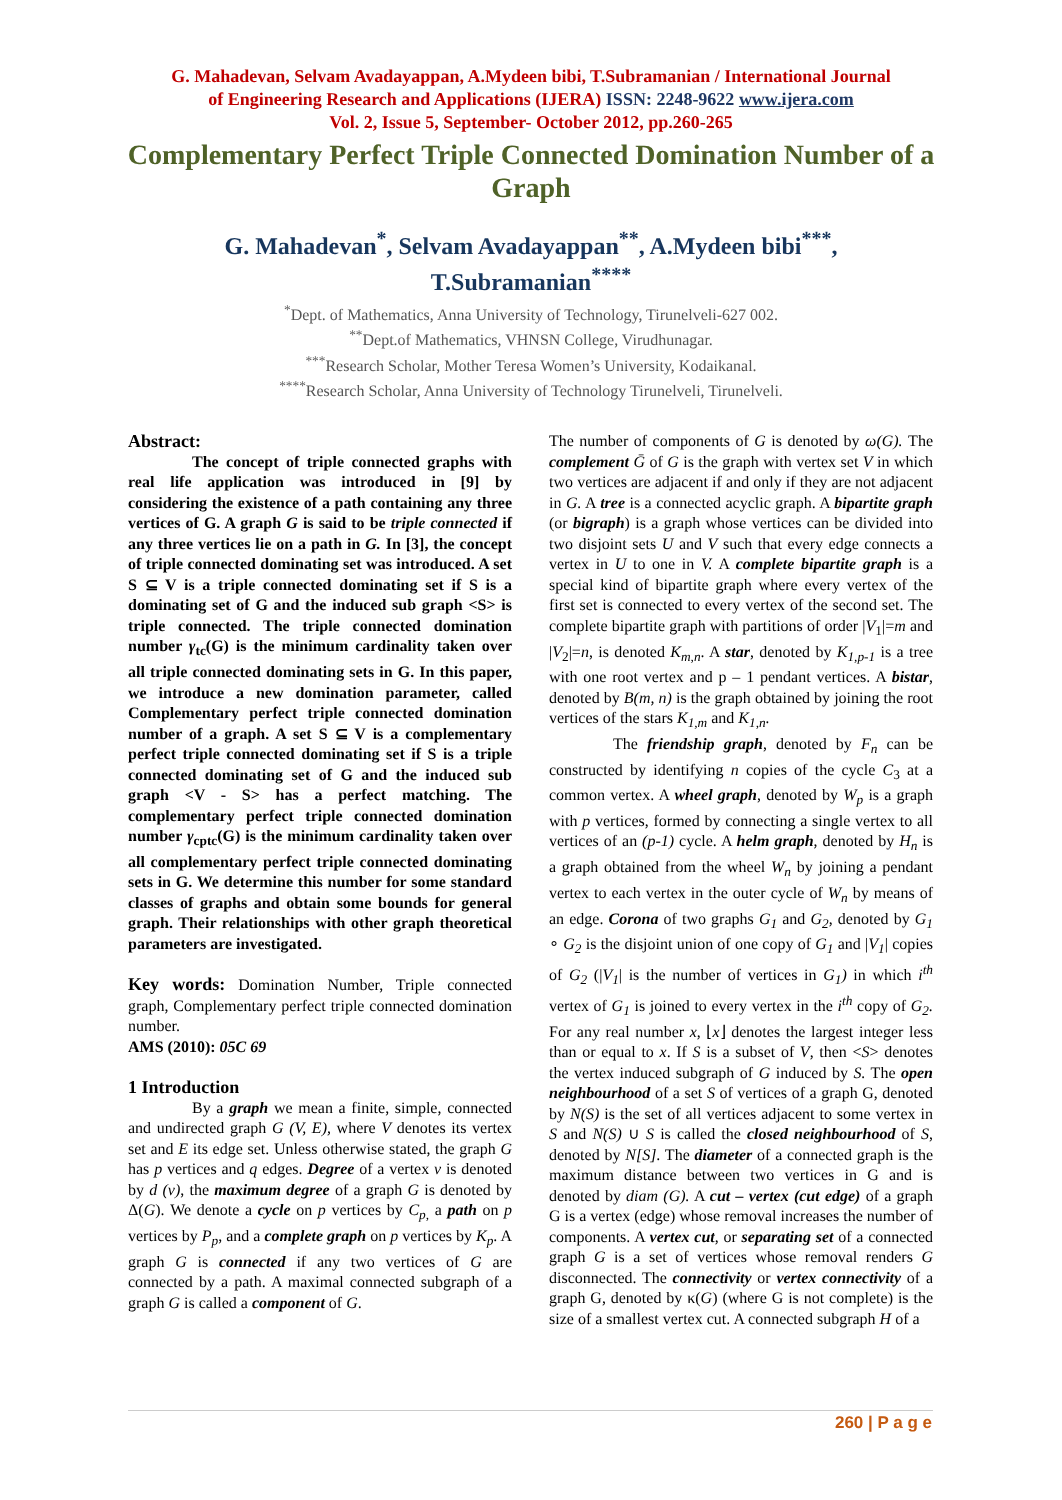G. Mahadevan, Selvam Avadayappan, A.Mydeen bibi, T.Subramanian / International Journal
of Engineering Research and Applications (IJERA) ISSN: 2248-9622 www.ijera.com
Vol. 2, Issue 5, September- October 2012, pp.260-265
Complementary Perfect Triple Connected Domination Number of a Graph
G. Mahadevan<sup>*</sup>, Selvam Avadayappan<sup>**</sup>, A.Mydeen bibi<sup>***</sup>,
T.Subramanian<sup>****</sup>
<sup>*</sup> Dept. of Mathematics, Anna University of Technology, Tirunelveli-627 002.
<sup>**</sup> Dept.of Mathematics, VHNSN College, Virudhunagar.
<sup>***</sup> Research Scholar, Mother Teresa Women’s University, Kodaikanal.
<sup>****</sup>Research Scholar, Anna University of Technology Tirunelveli, Tirunelveli.
Abstract:
The concept of triple connected graphs with real life application was introduced in [9] by considering the existence of a path containing any three vertices of G. A graph G is said to be triple connected if any three vertices lie on a path in G. In [3], the concept of triple connected dominating set was introduced. A set S ⊆ V is a triple connected dominating set if S is a dominating set of G and the induced sub graph <S> is triple connected. The triple connected domination number γ<sub>tc</sub>(G) is the minimum cardinality taken over all triple connected dominating sets in G. In this paper, we introduce a new domination parameter, called Complementary perfect triple connected domination number of a graph. A set S ⊆ V is a complementary perfect triple connected dominating set if S is a triple connected dominating set of G and the induced sub graph <V - S> has a perfect matching. The complementary perfect triple connected domination number γ<sub>cptc</sub>(G) is the minimum cardinality taken over all complementary perfect triple connected dominating sets in G. We determine this number for some standard classes of graphs and obtain some bounds for general graph. Their relationships with other graph theoretical parameters are investigated.
Key words: Domination Number, Triple connected graph, Complementary perfect triple connected domination number.
AMS (2010): 05C 69
1 Introduction
By a graph we mean a finite, simple, connected and undirected graph G (V, E), where V denotes its vertex set and E its edge set. Unless otherwise stated, the graph G has p vertices and q edges. Degree of a vertex v is denoted by d (v), the maximum degree of a graph G is denoted by Δ(G). We denote a cycle on p vertices by C<sub>p,</sub> a path on p vertices by P<sub>p</sub>, and a complete graph on p vertices by K<sub>p</sub>. A graph G is connected if any two vertices of G are connected by a path. A maximal connected subgraph of a graph G is called a component of G.
The number of components of G is denoted by ω(G). The complement Ḡ of G is the graph with vertex set V in which two vertices are adjacent if and only if they are not adjacent in G. A tree is a connected acyclic graph. A bipartite graph (or bigraph) is a graph whose vertices can be divided into two disjoint sets U and V such that every edge connects a vertex in U to one in V. A complete bipartite graph is a special kind of bipartite graph where every vertex of the first set is connected to every vertex of the second set. The complete bipartite graph with partitions of order |V<sub>1</sub>|=m and |V<sub>2</sub>|=n, is denoted K<sub>m,n</sub>. A star, denoted by K<sub>1,p-1</sub> is a tree with one root vertex and p – 1 pendant vertices. A bistar, denoted by B(m, n) is the graph obtained by joining the root vertices of the stars K<sub>1,m</sub> and K<sub>1,n</sub>.
The friendship graph, denoted by F<sub>n</sub> can be constructed by identifying n copies of the cycle C<sub>3</sub> at a common vertex. A wheel graph, denoted by W<sub>p</sub> is a graph with p vertices, formed by connecting a single vertex to all vertices of an (p-1) cycle. A helm graph, denoted by H<sub>n</sub> is a graph obtained from the wheel W<sub>n</sub> by joining a pendant vertex to each vertex in the outer cycle of W<sub>n</sub> by means of an edge. Corona of two graphs G<sub>1</sub> and G<sub>2</sub>, denoted by G<sub>1</sub> ∘ G<sub>2</sub> is the disjoint union of one copy of G<sub>1</sub> and |V<sub>1</sub>| copies of G<sub>2</sub> (|V<sub>1</sub>| is the number of vertices in G<sub>1</sub>) in which i<sup>th</sup> vertex of G<sub>1</sub> is joined to every vertex in the i<sup>th</sup> copy of G<sub>2</sub>. For any real number x, ⌊x⌋ denotes the largest integer less than or equal to x. If S is a subset of V, then <S> denotes the vertex induced subgraph of G induced by S. The open neighbourhood of a set S of vertices of a graph G, denoted by N(S) is the set of all vertices adjacent to some vertex in S and N(S) ∪ S is called the closed neighbourhood of S, denoted by N[S]. The diameter of a connected graph is the maximum distance between two vertices in G and is denoted by diam (G). A cut – vertex (cut edge) of a graph G is a vertex (edge) whose removal increases the number of components. A vertex cut, or separating set of a connected graph G is a set of vertices whose removal renders G disconnected. The connectivity or vertex connectivity of a graph G, denoted by κ(G) (where G is not complete) is the size of a smallest vertex cut. A connected subgraph H of a
260 | P a g e